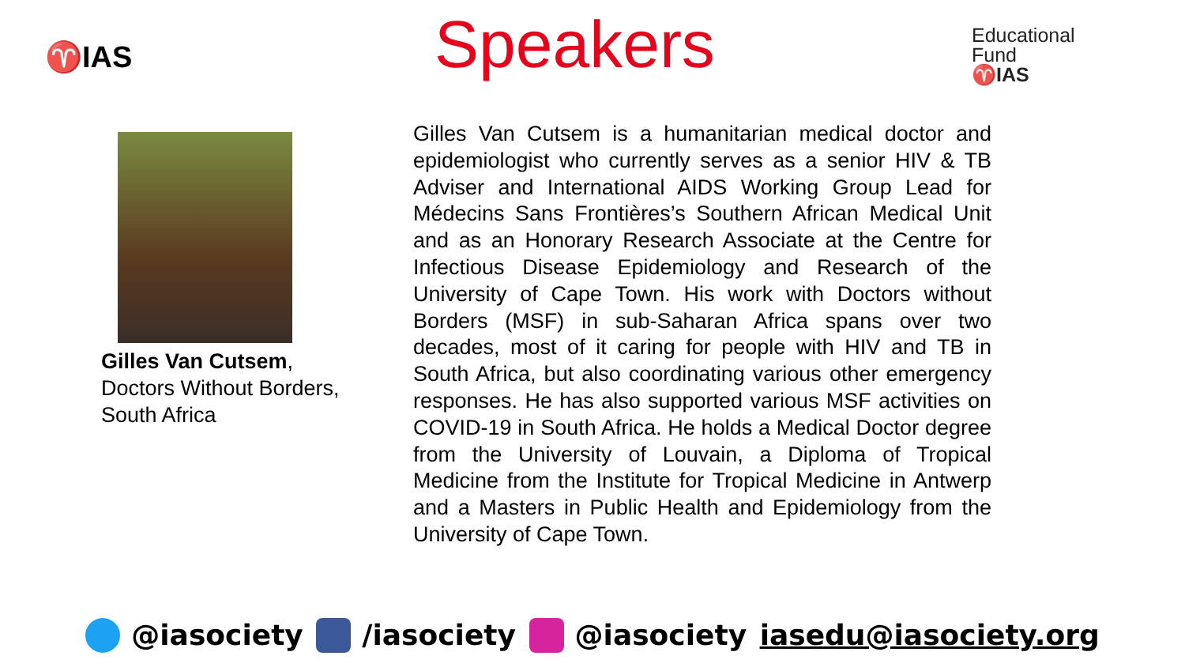♈IAS
Speakers
Educational
Fund
♈IAS
Gilles Van Cutsem,
Doctors Without Borders,
South Africa
Gilles Van Cutsem is a humanitarian medical doctor and epidemiologist who currently serves as a senior HIV & TB Adviser and International AIDS Working Group Lead for Médecins Sans Frontières’s Southern African Medical Unit and as an Honorary Research Associate at the Centre for Infectious Disease Epidemiology and Research of the University of Cape Town. His work with Doctors without Borders (MSF) in sub-Saharan Africa spans over two decades, most of it caring for people with HIV and TB in South Africa, but also coordinating various other emergency responses. He has also supported various MSF activities on COVID-19 in South Africa. He holds a Medical Doctor degree from the University of Louvain, a Diploma of Tropical Medicine from the Institute for Tropical Medicine in Antwerp and a Masters in Public Health and Epidemiology from the University of Cape Town.
@iasociety /iasociety @iasociety iasedu@iasociety.org